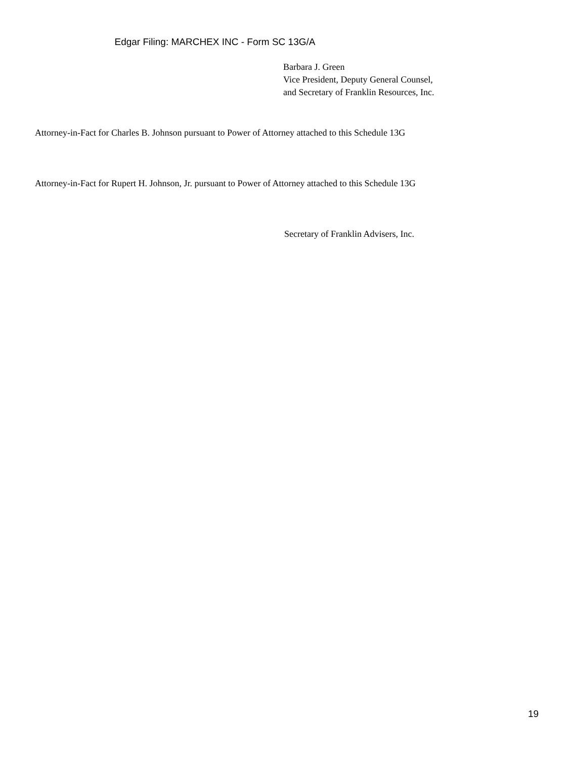Edgar Filing: MARCHEX INC - Form SC 13G/A
Barbara J. Green
Vice President, Deputy General Counsel,
and Secretary of Franklin Resources, Inc.
Attorney-in-Fact for Charles B. Johnson pursuant to Power of Attorney attached to this Schedule 13G
Attorney-in-Fact for Rupert H. Johnson, Jr. pursuant to Power of Attorney attached to this Schedule 13G
Secretary of Franklin Advisers, Inc.
19